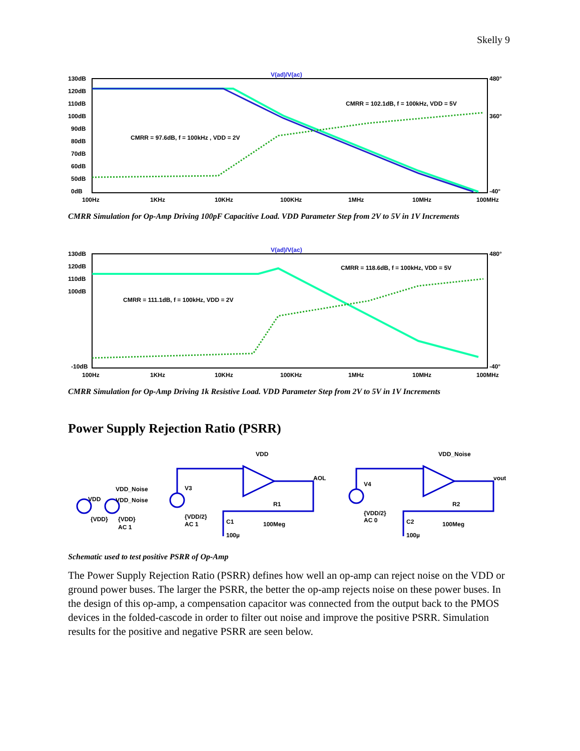Skelly 9
V(ad)/V(ac)
130dB
120dB
110dB
100dB
90dB
80dB
70dB
60dB
50dB
0dB
480°
360°
-40°
100Hz
1KHz
10KHz
100KHz
1MHz
10MHz
100MHz
CMRR = 102.1dB, f = 100kHz, VDD = 5V
CMRR = 97.6dB, f = 100kHz , VDD = 2V
CMRR Simulation for Op-Amp Driving 100pF Capacitive Load. VDD Parameter Step from 2V to 5V in 1V Increments
V(ad)/V(ac)
130dB
120dB
110dB
100dB
-10dB
480°
-40°
100Hz
1KHz
10KHz
100KHz
1MHz
10MHz
100MHz
CMRR = 118.6dB, f = 100kHz, VDD = 5V
CMRR = 111.1dB, f = 100kHz, VDD = 2V
CMRR Simulation for Op-Amp Driving 1k Resistive Load. VDD Parameter Step from 2V to 5V in 1V Increments
Power Supply Rejection Ratio (PSRR)
VDD
VDD_Noise
VDD_Noise
{VDD}
{VDD}
AC 1
V3
{VDD/2}
AC 1
VDD
AOL
R1
100Meg
C1
100µ
V4
{VDD/2}
AC 0
VDD_Noise
vout
R2
100Meg
C2
100µ
Schematic used to test positive PSRR of Op-Amp
The Power Supply Rejection Ratio (PSRR) defines how well an op-amp can reject noise on the VDD or ground power buses. The larger the PSRR, the better the op-amp rejects noise on these power buses. In the design of this op-amp, a compensation capacitor was connected from the output back to the PMOS devices in the folded-cascode in order to filter out noise and improve the positive PSRR. Simulation results for the positive and negative PSRR are seen below.